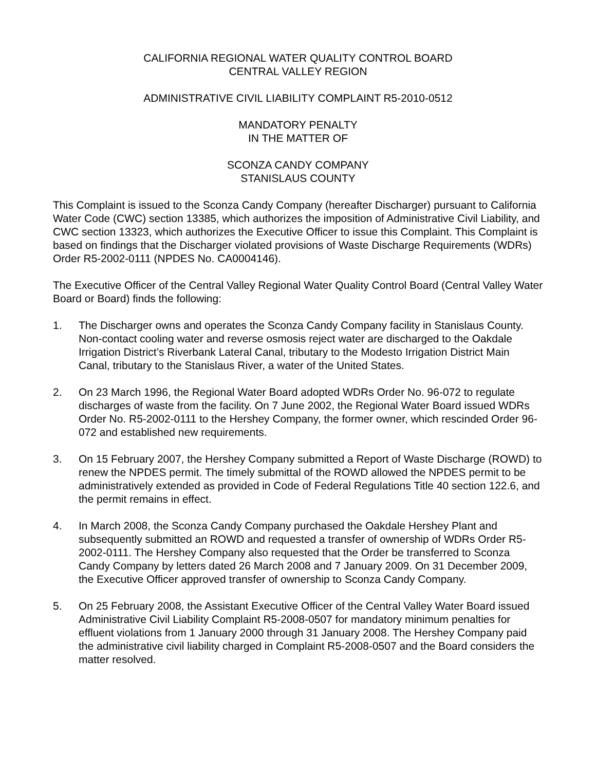CALIFORNIA REGIONAL WATER QUALITY CONTROL BOARD
CENTRAL VALLEY REGION
ADMINISTRATIVE CIVIL LIABILITY COMPLAINT R5-2010-0512
MANDATORY PENALTY
IN THE MATTER OF
SCONZA CANDY COMPANY
STANISLAUS COUNTY
This Complaint is issued to the Sconza Candy Company (hereafter Discharger) pursuant to California Water Code (CWC) section 13385, which authorizes the imposition of Administrative Civil Liability, and CWC section 13323, which authorizes the Executive Officer to issue this Complaint. This Complaint is based on findings that the Discharger violated provisions of Waste Discharge Requirements (WDRs) Order R5-2002-0111 (NPDES No. CA0004146).
The Executive Officer of the Central Valley Regional Water Quality Control Board (Central Valley Water Board or Board) finds the following:
1. The Discharger owns and operates the Sconza Candy Company facility in Stanislaus County. Non-contact cooling water and reverse osmosis reject water are discharged to the Oakdale Irrigation District’s Riverbank Lateral Canal, tributary to the Modesto Irrigation District Main Canal, tributary to the Stanislaus River, a water of the United States.
2. On 23 March 1996, the Regional Water Board adopted WDRs Order No. 96-072 to regulate discharges of waste from the facility. On 7 June 2002, the Regional Water Board issued WDRs Order No. R5-2002-0111 to the Hershey Company, the former owner, which rescinded Order 96-072 and established new requirements.
3. On 15 February 2007, the Hershey Company submitted a Report of Waste Discharge (ROWD) to renew the NPDES permit. The timely submittal of the ROWD allowed the NPDES permit to be administratively extended as provided in Code of Federal Regulations Title 40 section 122.6, and the permit remains in effect.
4. In March 2008, the Sconza Candy Company purchased the Oakdale Hershey Plant and subsequently submitted an ROWD and requested a transfer of ownership of WDRs Order R5-2002-0111. The Hershey Company also requested that the Order be transferred to Sconza Candy Company by letters dated 26 March 2008 and 7 January 2009. On 31 December 2009, the Executive Officer approved transfer of ownership to Sconza Candy Company.
5. On 25 February 2008, the Assistant Executive Officer of the Central Valley Water Board issued Administrative Civil Liability Complaint R5-2008-0507 for mandatory minimum penalties for effluent violations from 1 January 2000 through 31 January 2008. The Hershey Company paid the administrative civil liability charged in Complaint R5-2008-0507 and the Board considers the matter resolved.